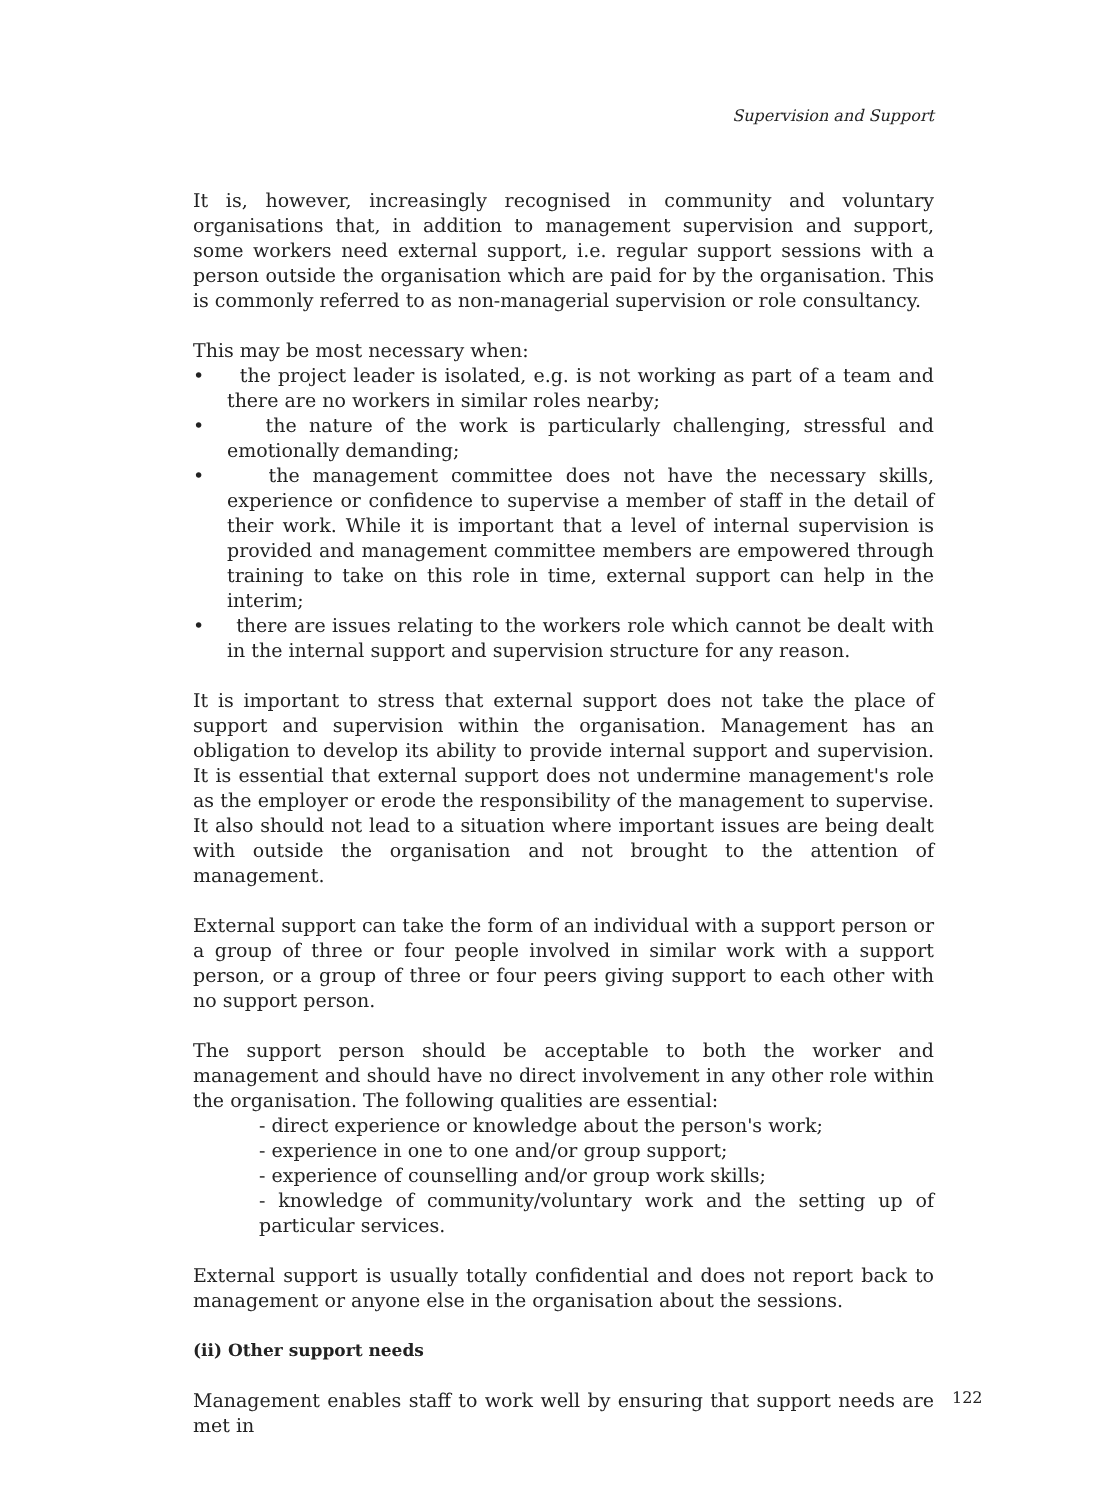Supervision and Support
It is, however, increasingly recognised in community and voluntary organisations that, in addition to management supervision and support, some workers need external support, i.e. regular support sessions with a person outside the organisation which are paid for by the organisation. This is commonly referred to as non-managerial supervision or role consultancy.
This may be most necessary when:
• the project leader is isolated, e.g. is not working as part of a team and there are no workers in similar roles nearby;
• the nature of the work is particularly challenging, stressful and emotionally demanding;
• the management committee does not have the necessary skills, experience or confidence to supervise a member of staff in the detail of their work. While it is important that a level of internal supervision is provided and management committee members are empowered through training to take on this role in time, external support can help in the interim;
• there are issues relating to the workers role which cannot be dealt with in the internal support and supervision structure for any reason.
It is important to stress that external support does not take the place of support and supervision within the organisation. Management has an obligation to develop its ability to provide internal support and supervision. It is essential that external support does not undermine management's role as the employer or erode the responsibility of the management to supervise. It also should not lead to a situation where important issues are being dealt with outside the organisation and not brought to the attention of management.
External support can take the form of an individual with a support person or a group of three or four people involved in similar work with a support person, or a group of three or four peers giving support to each other with no support person.
The support person should be acceptable to both the worker and management and should have no direct involvement in any other role within the organisation. The following qualities are essential:
- direct experience or knowledge about the person's work;
- experience in one to one and/or group support;
- experience of counselling and/or group work skills;
- knowledge of community/voluntary work and the setting up of particular services.
External support is usually totally confidential and does not report back to management or anyone else in the organisation about the sessions.
(ii) Other support needs
Management enables staff to work well by ensuring that support needs are met in
122